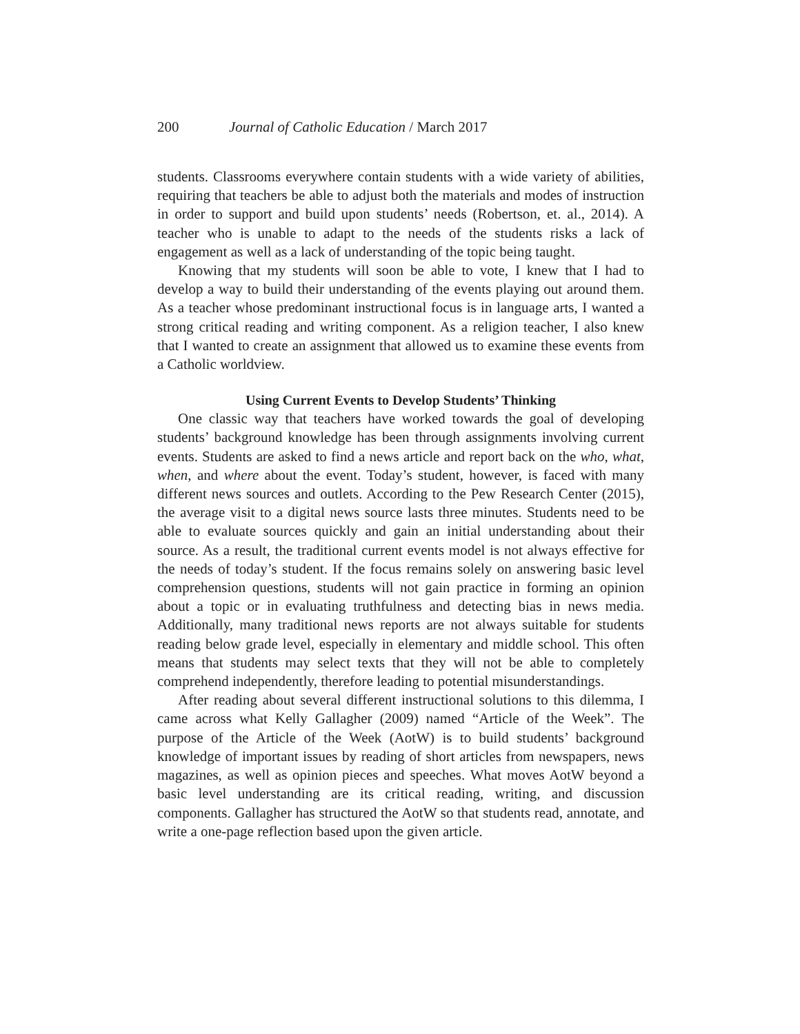200 Journal of Catholic Education / March 2017
students. Classrooms everywhere contain students with a wide variety of abilities, requiring that teachers be able to adjust both the materials and modes of instruction in order to support and build upon students’ needs (Robertson, et. al., 2014). A teacher who is unable to adapt to the needs of the students risks a lack of engagement as well as a lack of understanding of the topic being taught.
Knowing that my students will soon be able to vote, I knew that I had to develop a way to build their understanding of the events playing out around them. As a teacher whose predominant instructional focus is in language arts, I wanted a strong critical reading and writing component. As a religion teacher, I also knew that I wanted to create an assignment that allowed us to examine these events from a Catholic worldview.
Using Current Events to Develop Students’ Thinking
One classic way that teachers have worked towards the goal of developing students’ background knowledge has been through assignments involving current events. Students are asked to find a news article and report back on the who, what, when, and where about the event. Today’s student, however, is faced with many different news sources and outlets. According to the Pew Research Center (2015), the average visit to a digital news source lasts three minutes. Students need to be able to evaluate sources quickly and gain an initial understanding about their source. As a result, the traditional current events model is not always effective for the needs of today’s student. If the focus remains solely on answering basic level comprehension questions, students will not gain practice in forming an opinion about a topic or in evaluating truthfulness and detecting bias in news media. Additionally, many traditional news reports are not always suitable for students reading below grade level, especially in elementary and middle school. This often means that students may select texts that they will not be able to completely comprehend independently, therefore leading to potential misunderstandings.
After reading about several different instructional solutions to this dilemma, I came across what Kelly Gallagher (2009) named “Article of the Week”. The purpose of the Article of the Week (AotW) is to build students’ background knowledge of important issues by reading of short articles from newspapers, news magazines, as well as opinion pieces and speeches. What moves AotW beyond a basic level understanding are its critical reading, writing, and discussion components. Gallagher has structured the AotW so that students read, annotate, and write a one-page reflection based upon the given article.